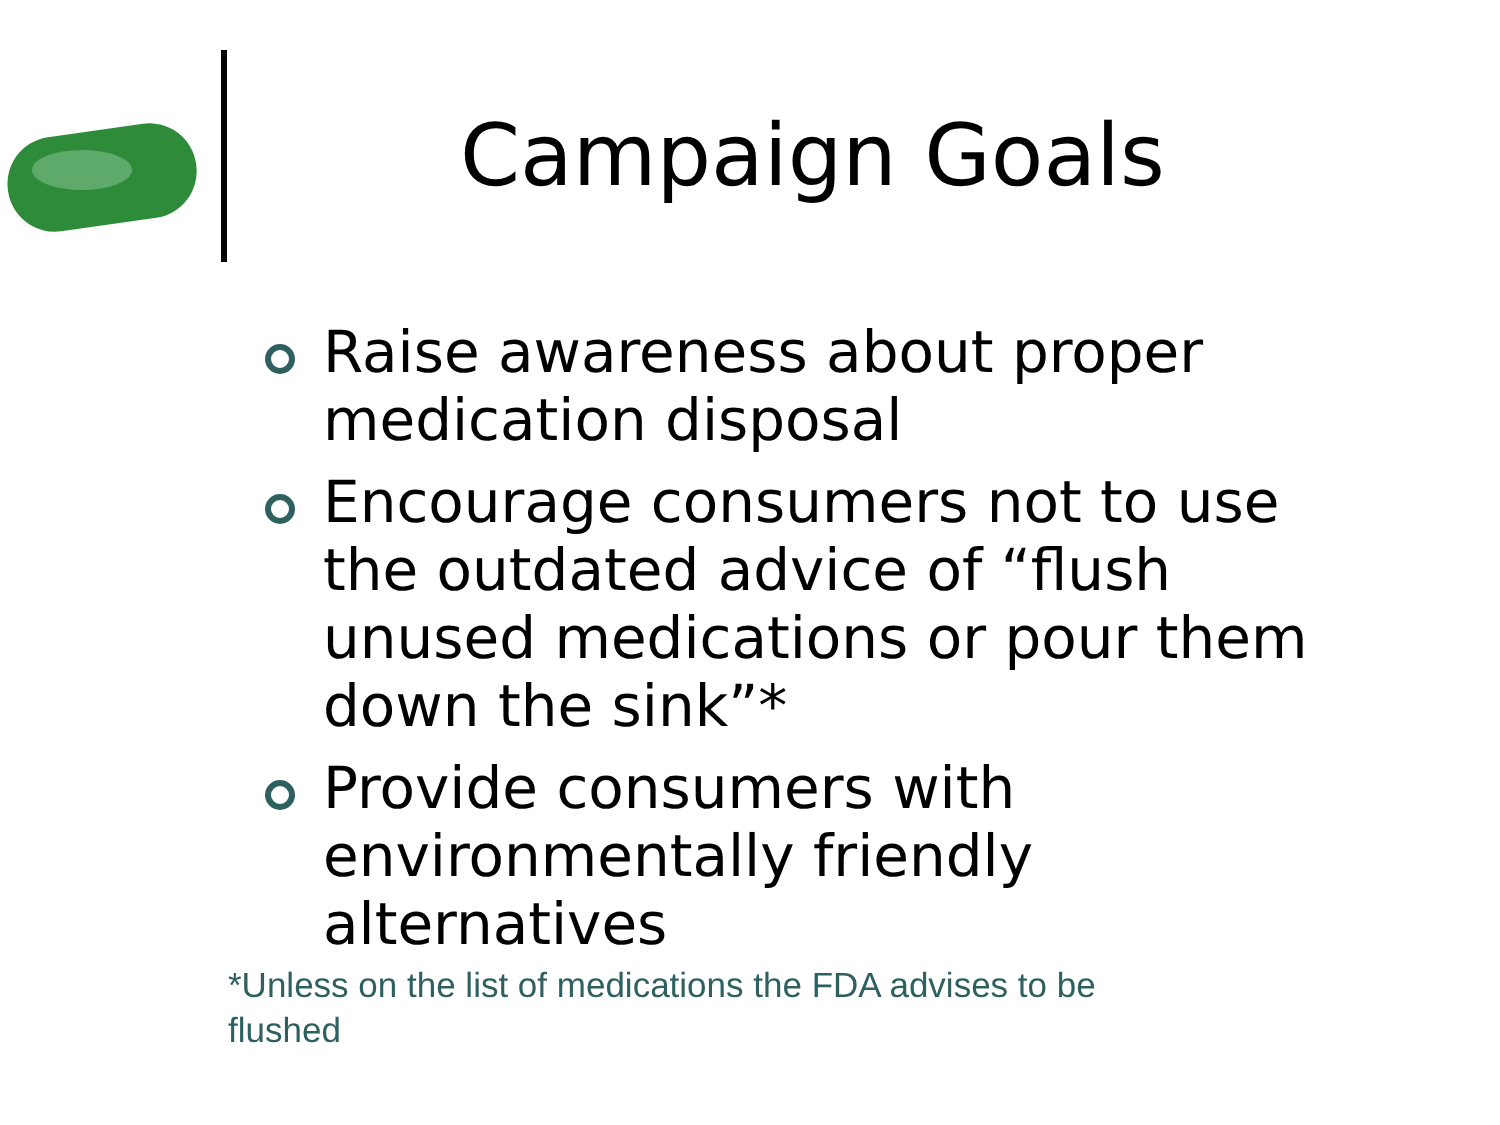Campaign Goals
Raise awareness about proper medication disposal
Encourage consumers not to use the outdated advice of “flush unused medications or pour them down the sink”*
Provide consumers with environmentally friendly alternatives
*Unless on the list of medications the FDA advises to be flushed